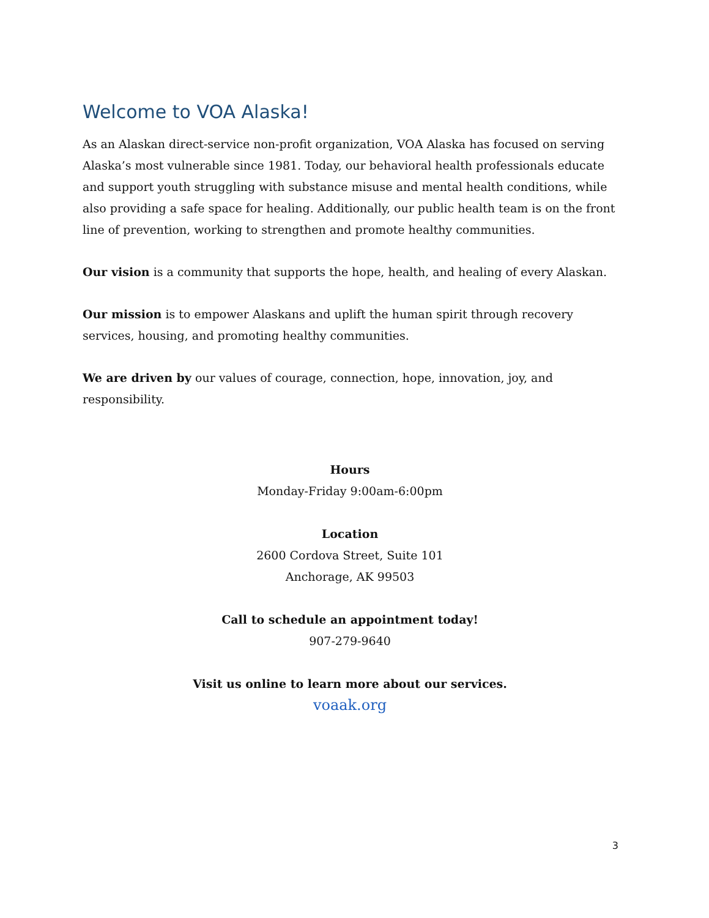Welcome to VOA Alaska!
As an Alaskan direct-service non-profit organization, VOA Alaska has focused on serving Alaska’s most vulnerable since 1981. Today, our behavioral health professionals educate and support youth struggling with substance misuse and mental health conditions, while also providing a safe space for healing. Additionally, our public health team is on the front line of prevention, working to strengthen and promote healthy communities.
Our vision is a community that supports the hope, health, and healing of every Alaskan.
Our mission is to empower Alaskans and uplift the human spirit through recovery services, housing, and promoting healthy communities.
We are driven by our values of courage, connection, hope, innovation, joy, and responsibility.
Hours
Monday-Friday 9:00am-6:00pm
Location
2600 Cordova Street, Suite 101
Anchorage, AK 99503
Call to schedule an appointment today!
907-279-9640
Visit us online to learn more about our services.
voaak.org
3